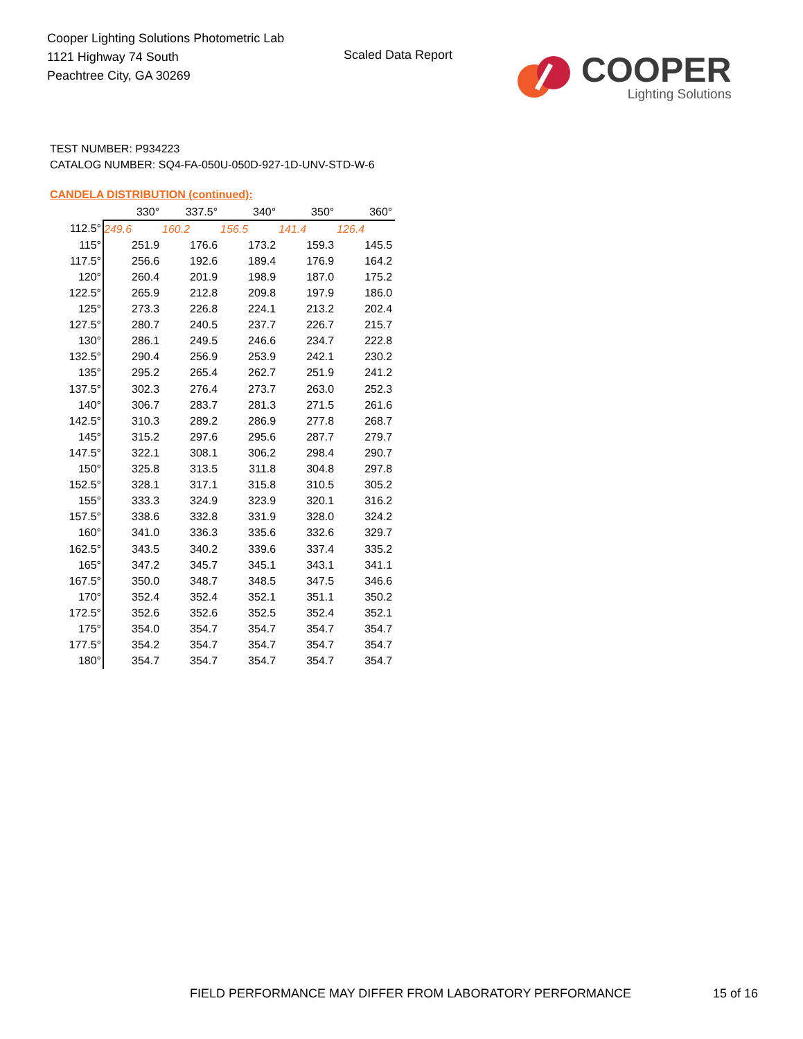Cooper Lighting Solutions Photometric Lab
1121 Highway 74 South
Peachtree City, GA 30269
Scaled Data Report
COOPER
Lighting Solutions
TEST NUMBER: P934223
CATALOG NUMBER: SQ4-FA-050U-050D-927-1D-UNV-STD-W-6
CANDELA DISTRIBUTION (continued):
| | 330° | 337.5° | 340° | 350° | 360° |
| --- | --- | --- | --- | --- | --- |
| 112.5° | 249.6 | 160.2 | 156.5 | 141.4 | 126.4 |
| 115° | 251.9 | 176.6 | 173.2 | 159.3 | 145.5 |
| 117.5° | 256.6 | 192.6 | 189.4 | 176.9 | 164.2 |
| 120° | 260.4 | 201.9 | 198.9 | 187.0 | 175.2 |
| 122.5° | 265.9 | 212.8 | 209.8 | 197.9 | 186.0 |
| 125° | 273.3 | 226.8 | 224.1 | 213.2 | 202.4 |
| 127.5° | 280.7 | 240.5 | 237.7 | 226.7 | 215.7 |
| 130° | 286.1 | 249.5 | 246.6 | 234.7 | 222.8 |
| 132.5° | 290.4 | 256.9 | 253.9 | 242.1 | 230.2 |
| 135° | 295.2 | 265.4 | 262.7 | 251.9 | 241.2 |
| 137.5° | 302.3 | 276.4 | 273.7 | 263.0 | 252.3 |
| 140° | 306.7 | 283.7 | 281.3 | 271.5 | 261.6 |
| 142.5° | 310.3 | 289.2 | 286.9 | 277.8 | 268.7 |
| 145° | 315.2 | 297.6 | 295.6 | 287.7 | 279.7 |
| 147.5° | 322.1 | 308.1 | 306.2 | 298.4 | 290.7 |
| 150° | 325.8 | 313.5 | 311.8 | 304.8 | 297.8 |
| 152.5° | 328.1 | 317.1 | 315.8 | 310.5 | 305.2 |
| 155° | 333.3 | 324.9 | 323.9 | 320.1 | 316.2 |
| 157.5° | 338.6 | 332.8 | 331.9 | 328.0 | 324.2 |
| 160° | 341.0 | 336.3 | 335.6 | 332.6 | 329.7 |
| 162.5° | 343.5 | 340.2 | 339.6 | 337.4 | 335.2 |
| 165° | 347.2 | 345.7 | 345.1 | 343.1 | 341.1 |
| 167.5° | 350.0 | 348.7 | 348.5 | 347.5 | 346.6 |
| 170° | 352.4 | 352.4 | 352.1 | 351.1 | 350.2 |
| 172.5° | 352.6 | 352.6 | 352.5 | 352.4 | 352.1 |
| 175° | 354.0 | 354.7 | 354.7 | 354.7 | 354.7 |
| 177.5° | 354.2 | 354.7 | 354.7 | 354.7 | 354.7 |
| 180° | 354.7 | 354.7 | 354.7 | 354.7 | 354.7 |
FIELD PERFORMANCE MAY DIFFER FROM LABORATORY PERFORMANCE
15 of 16